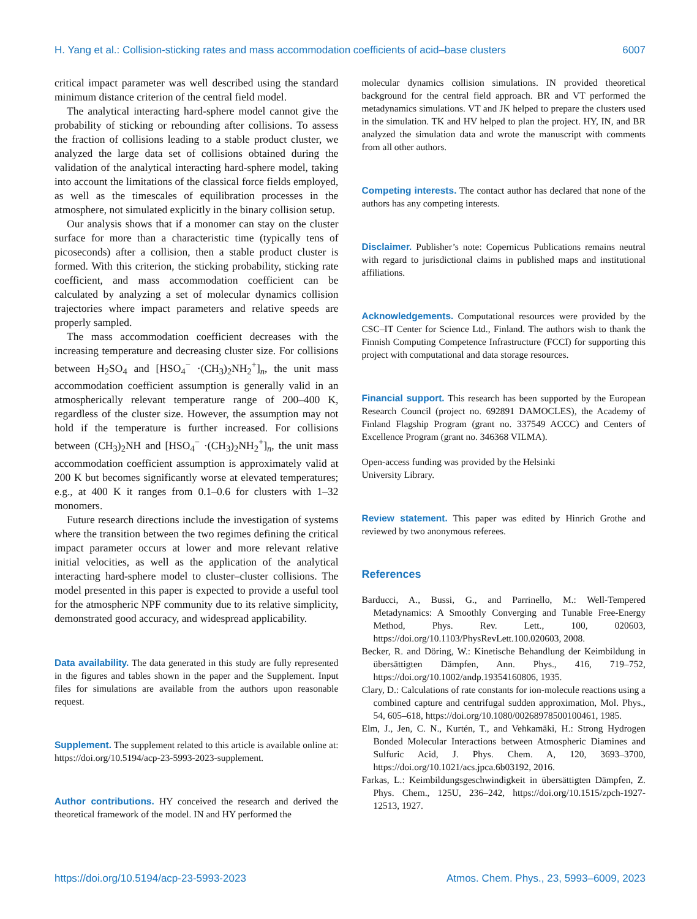H. Yang et al.: Collision-sticking rates and mass accommodation coefficients of acid–base clusters 6007
critical impact parameter was well described using the standard minimum distance criterion of the central field model.
The analytical interacting hard-sphere model cannot give the probability of sticking or rebounding after collisions. To assess the fraction of collisions leading to a stable product cluster, we analyzed the large data set of collisions obtained during the validation of the analytical interacting hard-sphere model, taking into account the limitations of the classical force fields employed, as well as the timescales of equilibration processes in the atmosphere, not simulated explicitly in the binary collision setup.
Our analysis shows that if a monomer can stay on the cluster surface for more than a characteristic time (typically tens of picoseconds) after a collision, then a stable product cluster is formed. With this criterion, the sticking probability, sticking rate coefficient, and mass accommodation coefficient can be calculated by analyzing a set of molecular dynamics collision trajectories where impact parameters and relative speeds are properly sampled.
The mass accommodation coefficient decreases with the increasing temperature and decreasing cluster size. For collisions between H<sub>2</sub>SO<sub>4</sub> and [HSO<sub>4</sub><sup>−</sup> ·(CH<sub>3</sub>)<sub>2</sub>NH<sub>2</sub><sup>+</sup>]<sub>n</sub>, the unit mass accommodation coefficient assumption is generally valid in an atmospherically relevant temperature range of 200–400 K, regardless of the cluster size. However, the assumption may not hold if the temperature is further increased. For collisions between (CH<sub>3</sub>)<sub>2</sub>NH and [HSO<sub>4</sub><sup>−</sup> ·(CH<sub>3</sub>)<sub>2</sub>NH<sub>2</sub><sup>+</sup>]<sub>n</sub>, the unit mass accommodation coefficient assumption is approximately valid at 200 K but becomes significantly worse at elevated temperatures; e.g., at 400 K it ranges from 0.1–0.6 for clusters with 1–32 monomers.
Future research directions include the investigation of systems where the transition between the two regimes defining the critical impact parameter occurs at lower and more relevant relative initial velocities, as well as the application of the analytical interacting hard-sphere model to cluster–cluster collisions. The model presented in this paper is expected to provide a useful tool for the atmospheric NPF community due to its relative simplicity, demonstrated good accuracy, and widespread applicability.
Data availability. The data generated in this study are fully represented in the figures and tables shown in the paper and the Supplement. Input files for simulations are available from the authors upon reasonable request.
Supplement. The supplement related to this article is available online at: https://doi.org/10.5194/acp-23-5993-2023-supplement.
Author contributions. HY conceived the research and derived the theoretical framework of the model. IN and HY performed the
molecular dynamics collision simulations. IN provided theoretical background for the central field approach. BR and VT performed the metadynamics simulations. VT and JK helped to prepare the clusters used in the simulation. TK and HV helped to plan the project. HY, IN, and BR analyzed the simulation data and wrote the manuscript with comments from all other authors.
Competing interests. The contact author has declared that none of the authors has any competing interests.
Disclaimer. Publisher’s note: Copernicus Publications remains neutral with regard to jurisdictional claims in published maps and institutional affiliations.
Acknowledgements. Computational resources were provided by the CSC–IT Center for Science Ltd., Finland. The authors wish to thank the Finnish Computing Competence Infrastructure (FCCI) for supporting this project with computational and data storage resources.
Financial support. This research has been supported by the European Research Council (project no. 692891 DAMOCLES), the Academy of Finland Flagship Program (grant no. 337549 ACCC) and Centers of Excellence Program (grant no. 346368 VILMA).
Open-access funding was provided by the Helsinki
University Library.
Review statement. This paper was edited by Hinrich Grothe and reviewed by two anonymous referees.
References
Barducci, A., Bussi, G., and Parrinello, M.: Well-Tempered Metadynamics: A Smoothly Converging and Tunable Free-Energy Method, Phys. Rev. Lett., 100, 020603, https://doi.org/10.1103/PhysRevLett.100.020603, 2008.
Becker, R. and Döring, W.: Kinetische Behandlung der Keimbildung in übersättigten Dämpfen, Ann. Phys., 416, 719–752, https://doi.org/10.1002/andp.19354160806, 1935.
Clary, D.: Calculations of rate constants for ion-molecule reactions using a combined capture and centrifugal sudden approximation, Mol. Phys., 54, 605–618, https://doi.org/10.1080/00268978500100461, 1985.
Elm, J., Jen, C. N., Kurtén, T., and Vehkamäki, H.: Strong Hydrogen Bonded Molecular Interactions between Atmospheric Diamines and Sulfuric Acid, J. Phys. Chem. A, 120, 3693–3700, https://doi.org/10.1021/acs.jpca.6b03192, 2016.
Farkas, L.: Keimbildungsgeschwindigkeit in übersättigten Dämpfen, Z. Phys. Chem., 125U, 236–242, https://doi.org/10.1515/zpch-1927-12513, 1927.
https://doi.org/10.5194/acp-23-5993-2023 Atmos. Chem. Phys., 23, 5993–6009, 2023